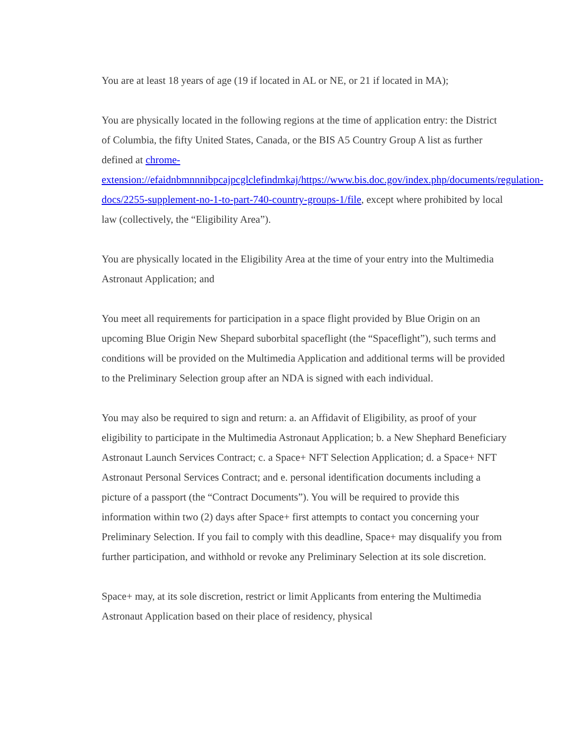You are at least 18 years of age (19 if located in AL or NE, or 21 if located in MA);
You are physically located in the following regions at the time of application entry: the District of Columbia, the fifty United States, Canada, or the BIS A5 Country Group A list as further defined at chrome-extension://efaidnbmnnnibpcajpcglclefindmkaj/https://www.bis.doc.gov/index.php/documents/regulation-docs/2255-supplement-no-1-to-part-740-country-groups-1/file, except where prohibited by local law (collectively, the “Eligibility Area”).
You are physically located in the Eligibility Area at the time of your entry into the Multimedia Astronaut Application; and
You meet all requirements for participation in a space flight provided by Blue Origin on an upcoming Blue Origin New Shepard suborbital spaceflight (the “Spaceflight”), such terms and conditions will be provided on the Multimedia Application and additional terms will be provided to the Preliminary Selection group after an NDA is signed with each individual.
You may also be required to sign and return: a. an Affidavit of Eligibility, as proof of your eligibility to participate in the Multimedia Astronaut Application; b. a New Shephard Beneficiary Astronaut Launch Services Contract; c. a Space+ NFT Selection Application; d. a Space+ NFT Astronaut Personal Services Contract; and e. personal identification documents including a picture of a passport (the “Contract Documents”). You will be required to provide this information within two (2) days after Space+ first attempts to contact you concerning your Preliminary Selection. If you fail to comply with this deadline, Space+ may disqualify you from further participation, and withhold or revoke any Preliminary Selection at its sole discretion.
Space+ may, at its sole discretion, restrict or limit Applicants from entering the Multimedia Astronaut Application based on their place of residency, physical